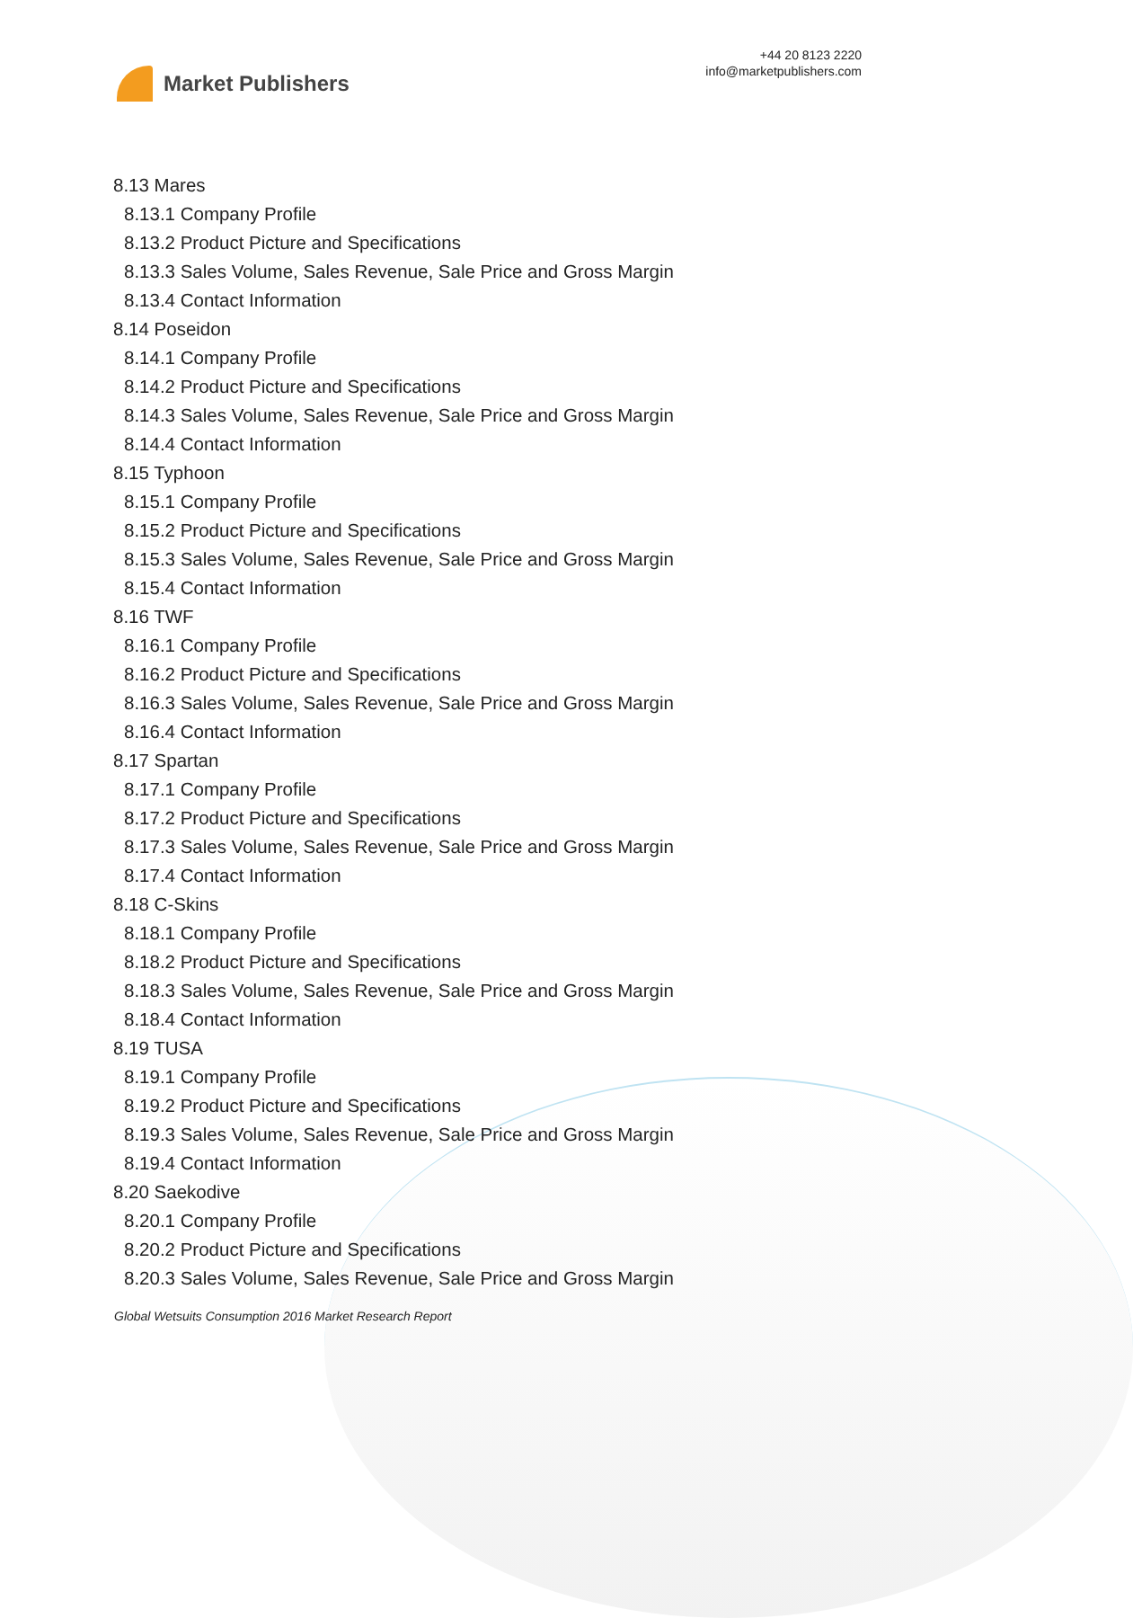Market Publishers
+44 20 8123 2220
info@marketpublishers.com
8.13 Mares
8.13.1 Company Profile
8.13.2 Product Picture and Specifications
8.13.3 Sales Volume, Sales Revenue, Sale Price and Gross Margin
8.13.4 Contact Information
8.14 Poseidon
8.14.1 Company Profile
8.14.2 Product Picture and Specifications
8.14.3 Sales Volume, Sales Revenue, Sale Price and Gross Margin
8.14.4 Contact Information
8.15 Typhoon
8.15.1 Company Profile
8.15.2 Product Picture and Specifications
8.15.3 Sales Volume, Sales Revenue, Sale Price and Gross Margin
8.15.4 Contact Information
8.16 TWF
8.16.1 Company Profile
8.16.2 Product Picture and Specifications
8.16.3 Sales Volume, Sales Revenue, Sale Price and Gross Margin
8.16.4 Contact Information
8.17 Spartan
8.17.1 Company Profile
8.17.2 Product Picture and Specifications
8.17.3 Sales Volume, Sales Revenue, Sale Price and Gross Margin
8.17.4 Contact Information
8.18 C-Skins
8.18.1 Company Profile
8.18.2 Product Picture and Specifications
8.18.3 Sales Volume, Sales Revenue, Sale Price and Gross Margin
8.18.4 Contact Information
8.19 TUSA
8.19.1 Company Profile
8.19.2 Product Picture and Specifications
8.19.3 Sales Volume, Sales Revenue, Sale Price and Gross Margin
8.19.4 Contact Information
8.20 Saekodive
8.20.1 Company Profile
8.20.2 Product Picture and Specifications
8.20.3 Sales Volume, Sales Revenue, Sale Price and Gross Margin
Global Wetsuits Consumption 2016 Market Research Report